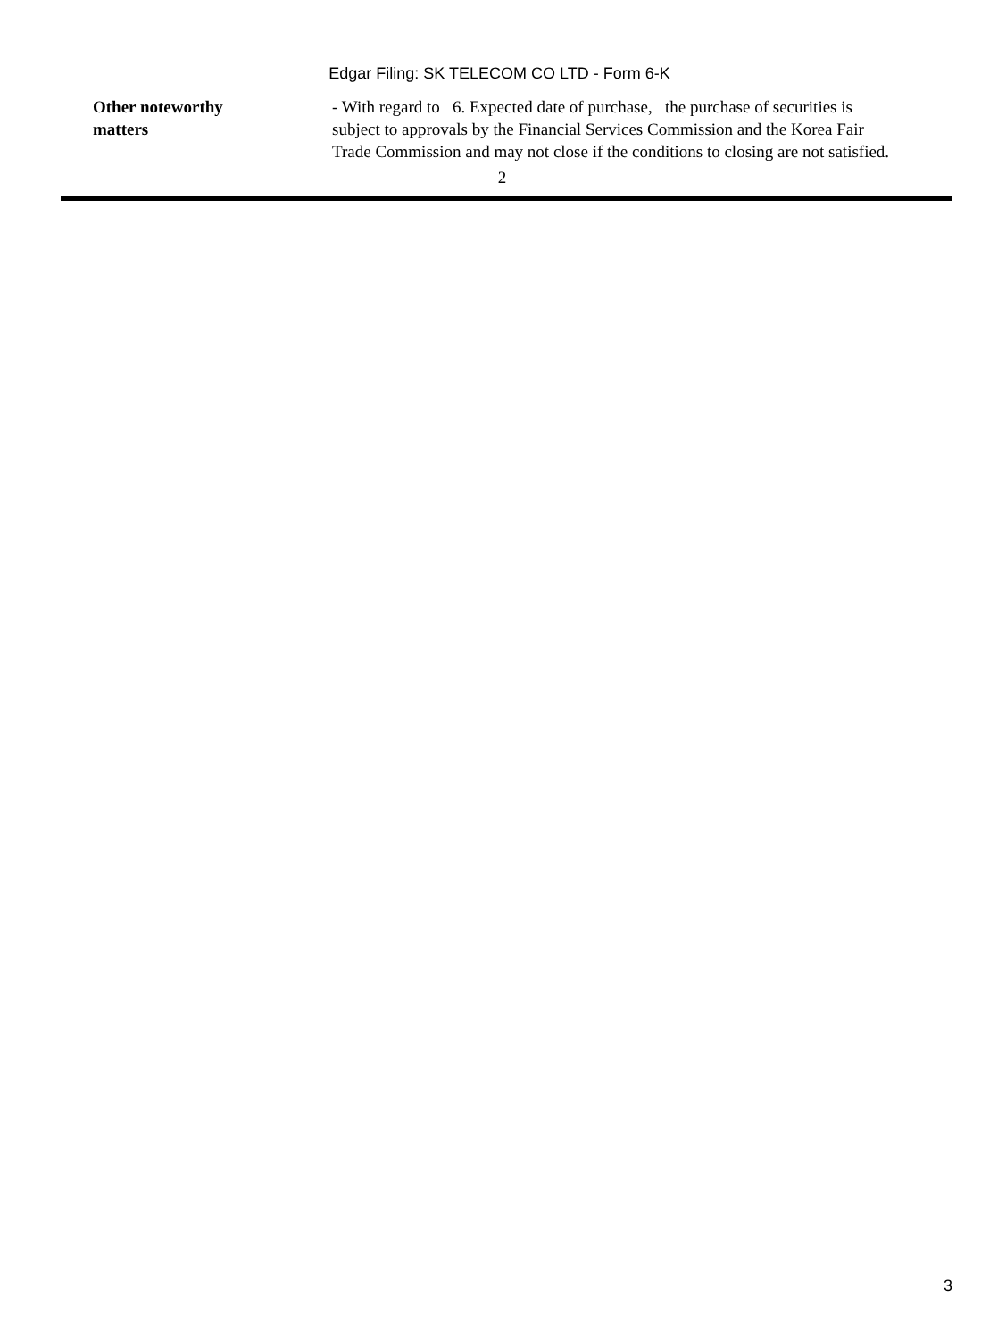Edgar Filing: SK TELECOM CO LTD - Form 6-K
| Other noteworthy matters | - With regard to 6. Expected date of purchase, the purchase of securities is subject to approvals by the Financial Services Commission and the Korea Fair Trade Commission and may not close if the conditions to closing are not satisfied. |
2
3